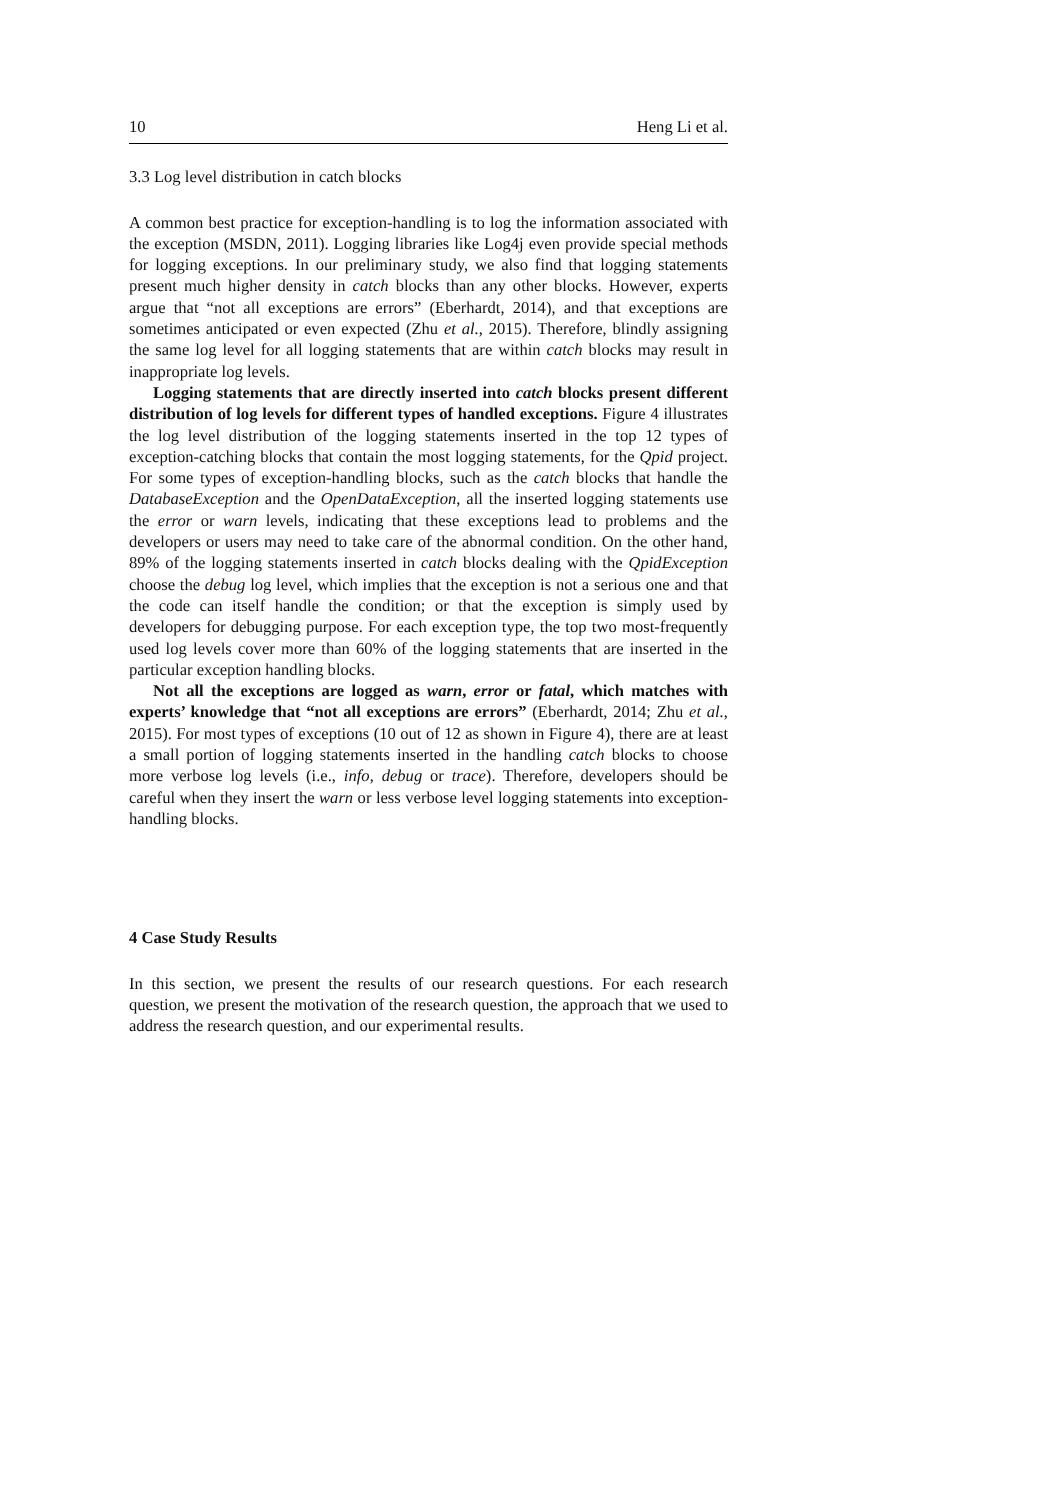10 Heng Li et al.
3.3 Log level distribution in catch blocks
A common best practice for exception-handling is to log the information associated with the exception (MSDN, 2011). Logging libraries like Log4j even provide special methods for logging exceptions. In our preliminary study, we also find that logging statements present much higher density in catch blocks than any other blocks. However, experts argue that “not all exceptions are errors” (Eberhardt, 2014), and that exceptions are sometimes anticipated or even expected (Zhu et al., 2015). Therefore, blindly assigning the same log level for all logging statements that are within catch blocks may result in inappropriate log levels.
Logging statements that are directly inserted into catch blocks present different distribution of log levels for different types of handled exceptions. Figure 4 illustrates the log level distribution of the logging statements inserted in the top 12 types of exception-catching blocks that contain the most logging statements, for the Qpid project. For some types of exception-handling blocks, such as the catch blocks that handle the DatabaseException and the OpenDataException, all the inserted logging statements use the error or warn levels, indicating that these exceptions lead to problems and the developers or users may need to take care of the abnormal condition. On the other hand, 89% of the logging statements inserted in catch blocks dealing with the QpidException choose the debug log level, which implies that the exception is not a serious one and that the code can itself handle the condition; or that the exception is simply used by developers for debugging purpose. For each exception type, the top two most-frequently used log levels cover more than 60% of the logging statements that are inserted in the particular exception handling blocks.
Not all the exceptions are logged as warn, error or fatal, which matches with experts’ knowledge that “not all exceptions are errors” (Eberhardt, 2014; Zhu et al., 2015). For most types of exceptions (10 out of 12 as shown in Figure 4), there are at least a small portion of logging statements inserted in the handling catch blocks to choose more verbose log levels (i.e., info, debug or trace). Therefore, developers should be careful when they insert the warn or less verbose level logging statements into exception-handling blocks.
4 Case Study Results
In this section, we present the results of our research questions. For each research question, we present the motivation of the research question, the approach that we used to address the research question, and our experimental results.